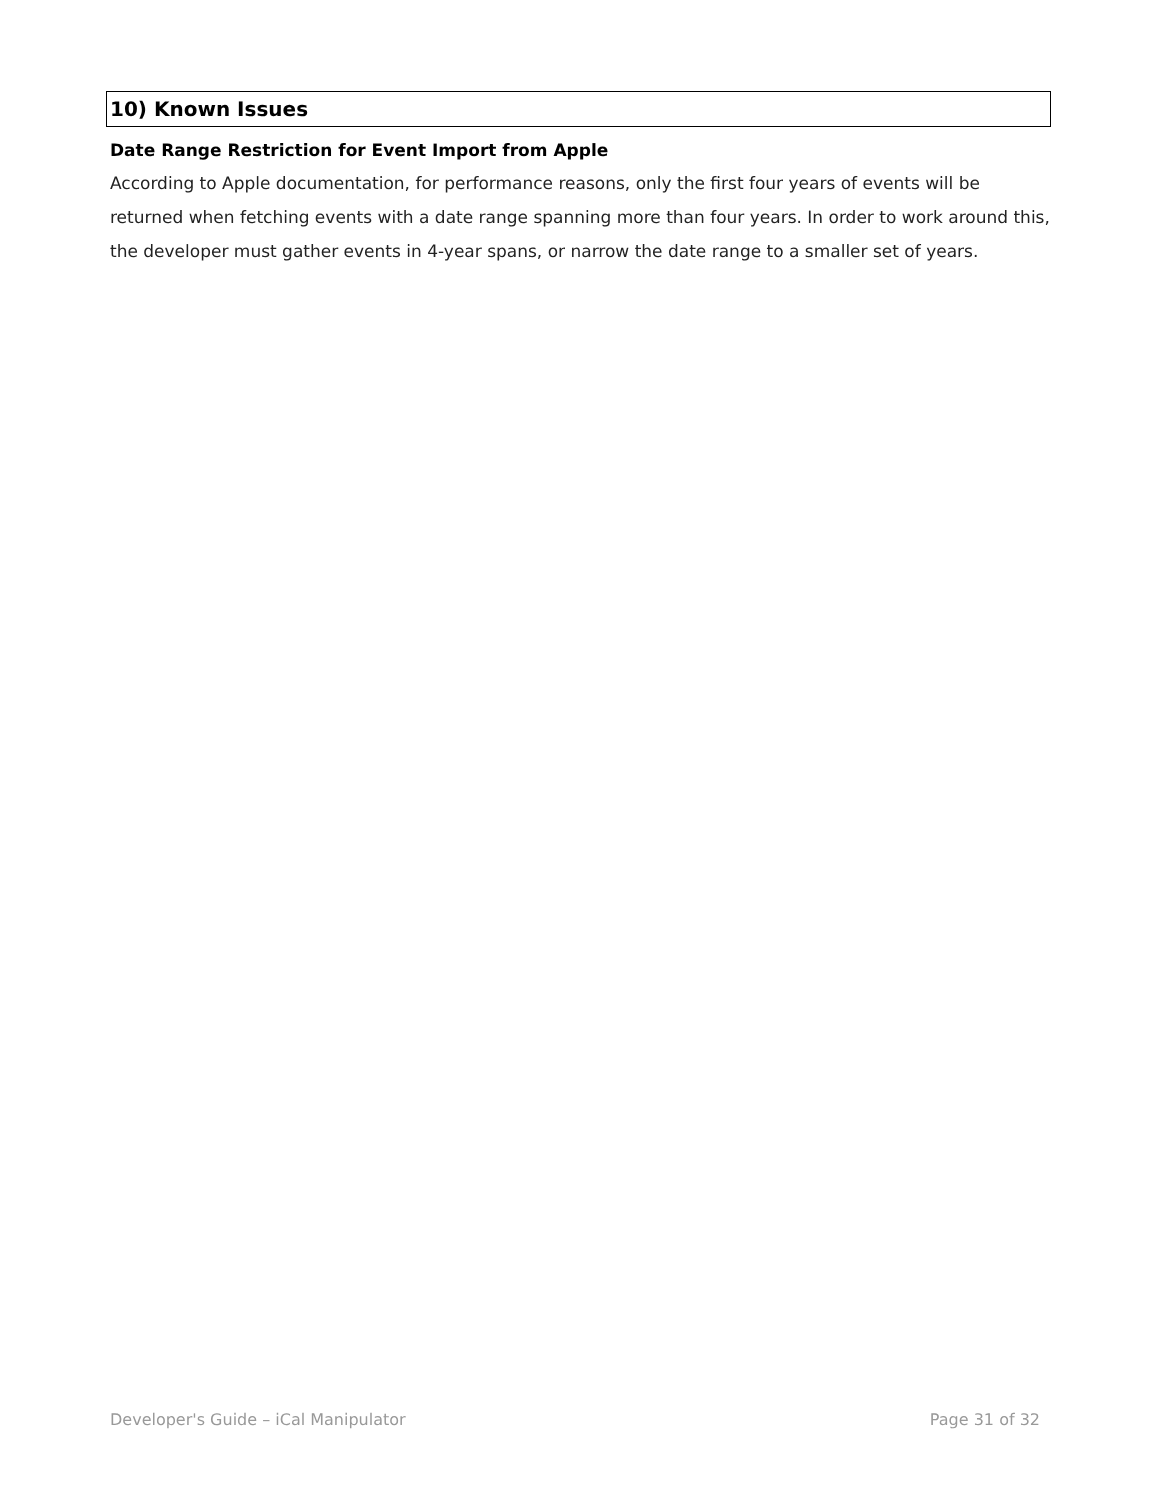10) Known Issues
Date Range Restriction for Event Import from Apple
According to Apple documentation, for performance reasons, only the first four years of events will be returned when fetching events with a date range spanning more than four years. In order to work around this, the developer must gather events in 4-year spans, or narrow the date range to a smaller set of years.
Developer's Guide – iCal Manipulator Page 31 of 32